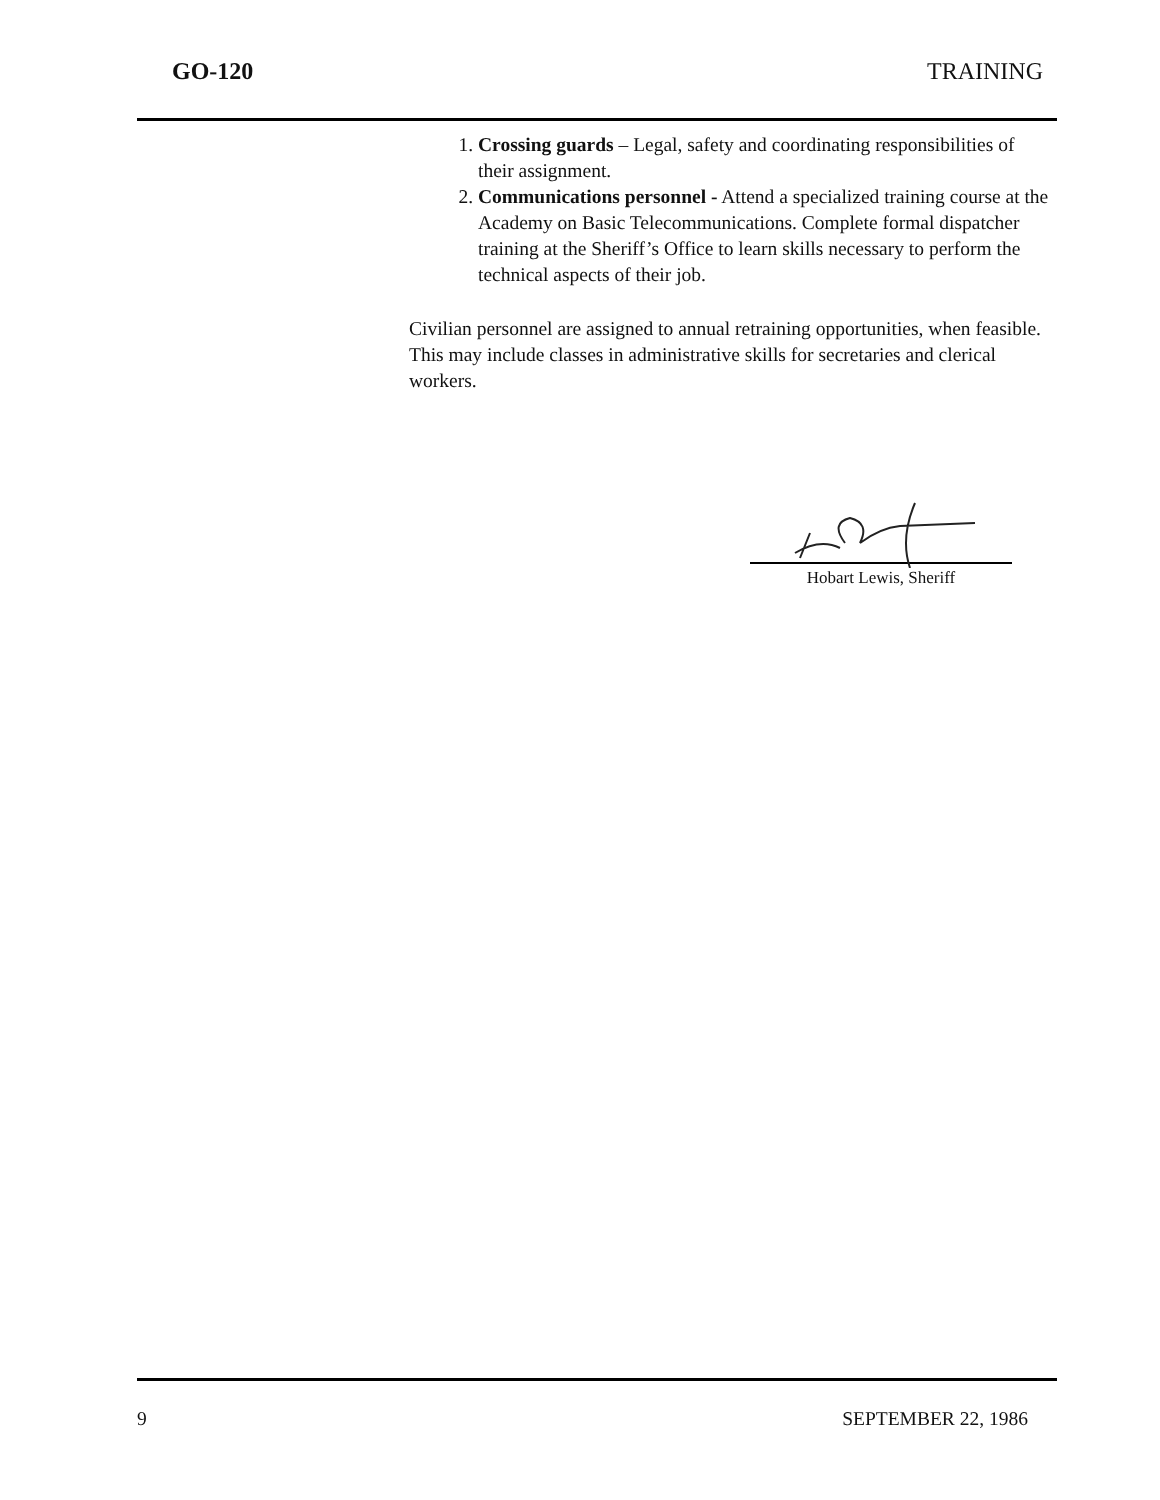GO-120 TRAINING
1. Crossing guards – Legal, safety and coordinating responsibilities of their assignment.
2. Communications personnel - Attend a specialized training course at the Academy on Basic Telecommunications. Complete formal dispatcher training at the Sheriff’s Office to learn skills necessary to perform the technical aspects of their job.
Civilian personnel are assigned to annual retraining opportunities, when feasible. This may include classes in administrative skills for secretaries and clerical workers.
Hobart Lewis, Sheriff
9 SEPTEMBER 22, 1986